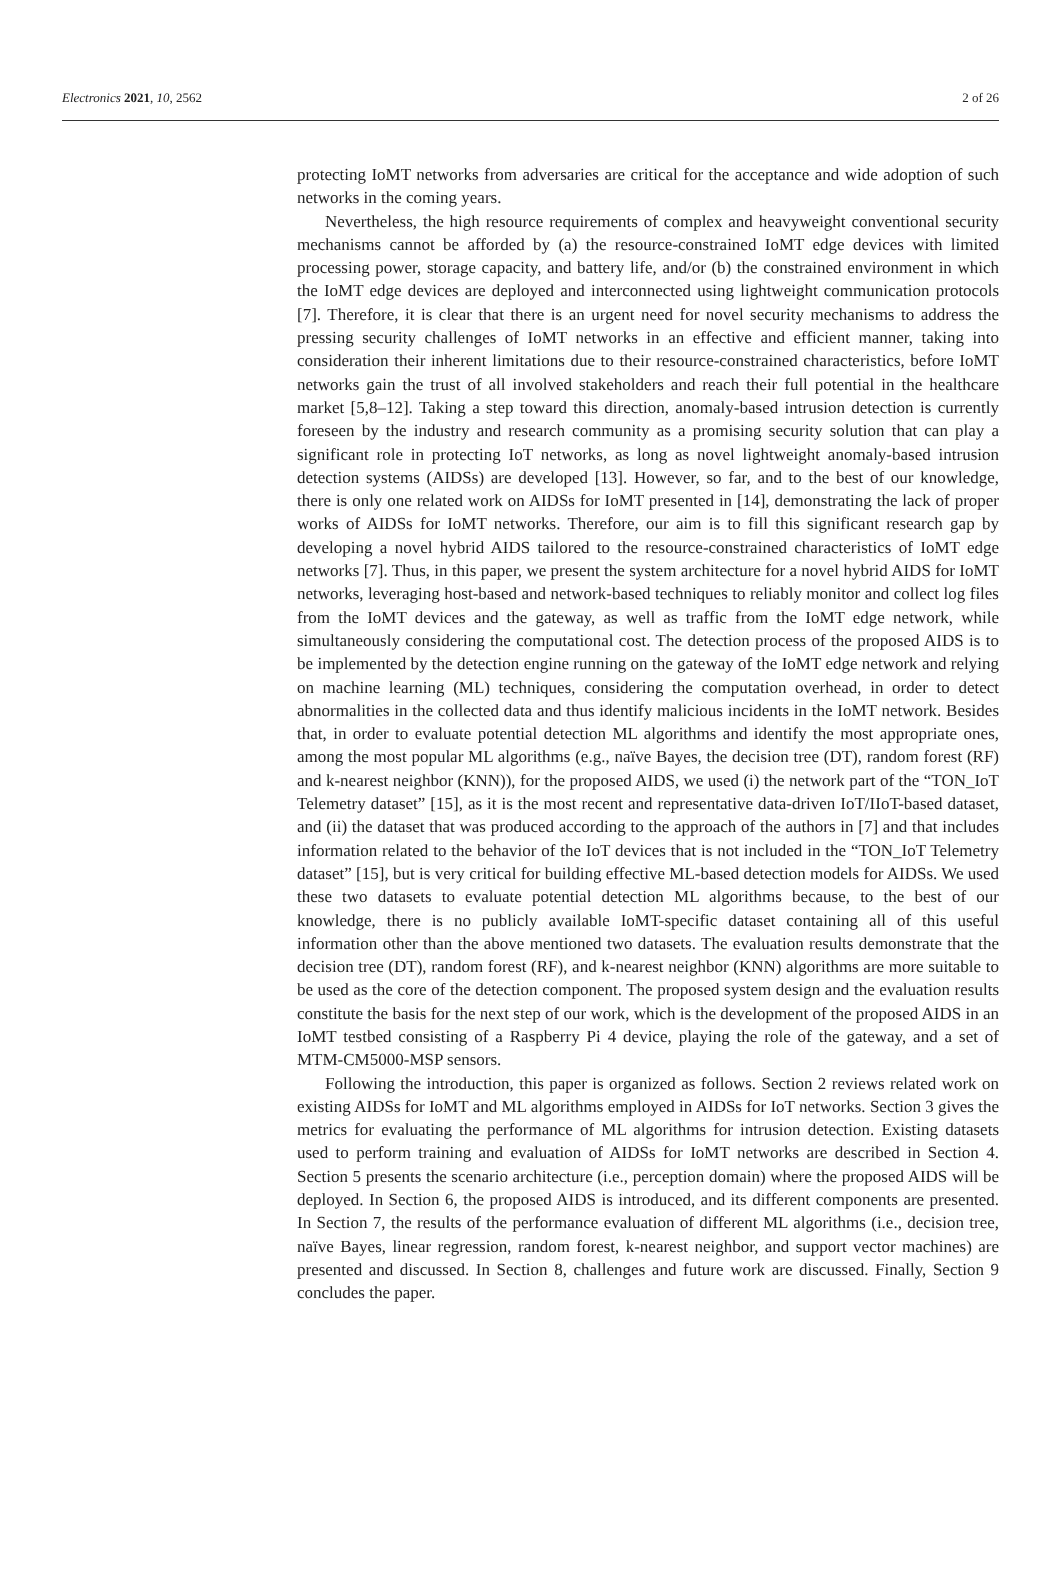Electronics 2021, 10, 2562 2 of 26
protecting IoMT networks from adversaries are critical for the acceptance and wide adoption of such networks in the coming years.
Nevertheless, the high resource requirements of complex and heavyweight conventional security mechanisms cannot be afforded by (a) the resource-constrained IoMT edge devices with limited processing power, storage capacity, and battery life, and/or (b) the constrained environment in which the IoMT edge devices are deployed and interconnected using lightweight communication protocols [7]. Therefore, it is clear that there is an urgent need for novel security mechanisms to address the pressing security challenges of IoMT networks in an effective and efficient manner, taking into consideration their inherent limitations due to their resource-constrained characteristics, before IoMT networks gain the trust of all involved stakeholders and reach their full potential in the healthcare market [5,8–12]. Taking a step toward this direction, anomaly-based intrusion detection is currently foreseen by the industry and research community as a promising security solution that can play a significant role in protecting IoT networks, as long as novel lightweight anomaly-based intrusion detection systems (AIDSs) are developed [13]. However, so far, and to the best of our knowledge, there is only one related work on AIDSs for IoMT presented in [14], demonstrating the lack of proper works of AIDSs for IoMT networks. Therefore, our aim is to fill this significant research gap by developing a novel hybrid AIDS tailored to the resource-constrained characteristics of IoMT edge networks [7]. Thus, in this paper, we present the system architecture for a novel hybrid AIDS for IoMT networks, leveraging host-based and network-based techniques to reliably monitor and collect log files from the IoMT devices and the gateway, as well as traffic from the IoMT edge network, while simultaneously considering the computational cost. The detection process of the proposed AIDS is to be implemented by the detection engine running on the gateway of the IoMT edge network and relying on machine learning (ML) techniques, considering the computation overhead, in order to detect abnormalities in the collected data and thus identify malicious incidents in the IoMT network. Besides that, in order to evaluate potential detection ML algorithms and identify the most appropriate ones, among the most popular ML algorithms (e.g., naïve Bayes, the decision tree (DT), random forest (RF) and k-nearest neighbor (KNN)), for the proposed AIDS, we used (i) the network part of the “TON_IoT Telemetry dataset” [15], as it is the most recent and representative data-driven IoT/IIoT-based dataset, and (ii) the dataset that was produced according to the approach of the authors in [7] and that includes information related to the behavior of the IoT devices that is not included in the “TON_IoT Telemetry dataset” [15], but is very critical for building effective ML-based detection models for AIDSs. We used these two datasets to evaluate potential detection ML algorithms because, to the best of our knowledge, there is no publicly available IoMT-specific dataset containing all of this useful information other than the above mentioned two datasets. The evaluation results demonstrate that the decision tree (DT), random forest (RF), and k-nearest neighbor (KNN) algorithms are more suitable to be used as the core of the detection component. The proposed system design and the evaluation results constitute the basis for the next step of our work, which is the development of the proposed AIDS in an IoMT testbed consisting of a Raspberry Pi 4 device, playing the role of the gateway, and a set of MTM-CM5000-MSP sensors.
Following the introduction, this paper is organized as follows. Section 2 reviews related work on existing AIDSs for IoMT and ML algorithms employed in AIDSs for IoT networks. Section 3 gives the metrics for evaluating the performance of ML algorithms for intrusion detection. Existing datasets used to perform training and evaluation of AIDSs for IoMT networks are described in Section 4. Section 5 presents the scenario architecture (i.e., perception domain) where the proposed AIDS will be deployed. In Section 6, the proposed AIDS is introduced, and its different components are presented. In Section 7, the results of the performance evaluation of different ML algorithms (i.e., decision tree, naïve Bayes, linear regression, random forest, k-nearest neighbor, and support vector machines) are presented and discussed. In Section 8, challenges and future work are discussed. Finally, Section 9 concludes the paper.